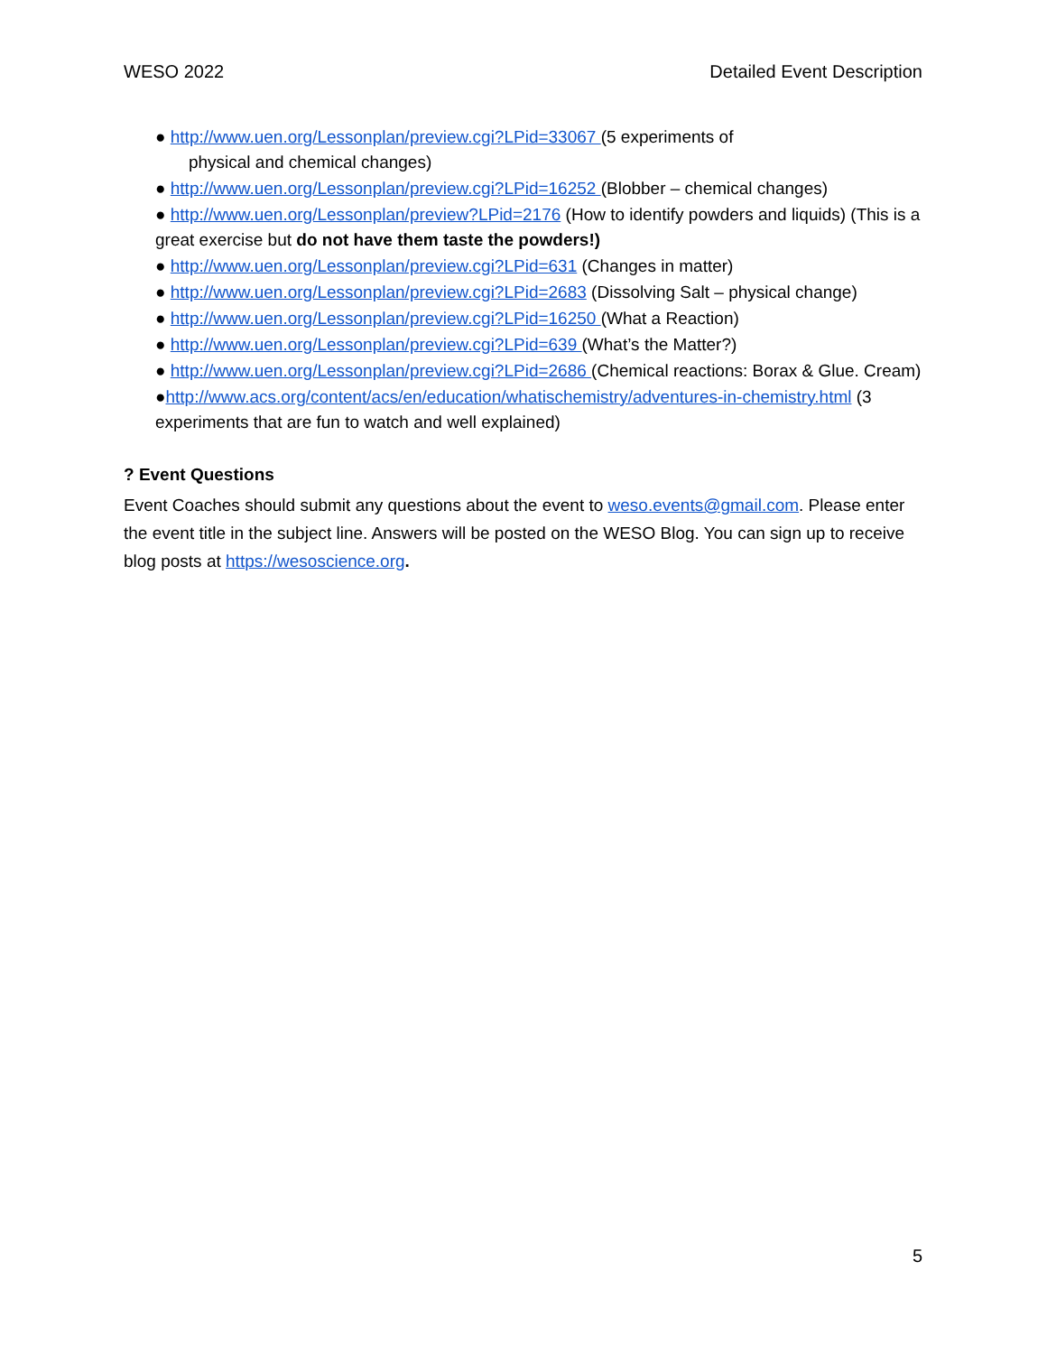WESO 2022 Detailed Event Description
● http://www.uen.org/Lessonplan/preview.cgi?LPid=33067 (5 experiments of
physical and chemical changes)
● http://www.uen.org/Lessonplan/preview.cgi?LPid=16252 (Blobber – chemical changes)
● http://www.uen.org/Lessonplan/preview?LPid=2176 (How to identify powders and liquids) (This is a great exercise but do not have them taste the powders!)
● http://www.uen.org/Lessonplan/preview.cgi?LPid=631 (Changes in matter)
● http://www.uen.org/Lessonplan/preview.cgi?LPid=2683 (Dissolving Salt – physical change)
● http://www.uen.org/Lessonplan/preview.cgi?LPid=16250 (What a Reaction)
● http://www.uen.org/Lessonplan/preview.cgi?LPid=639 (What’s the Matter?)
● http://www.uen.org/Lessonplan/preview.cgi?LPid=2686 (Chemical reactions: Borax & Glue. Cream)
●http://www.acs.org/content/acs/en/education/whatischemistry/adventures-in-chemistry.html (3 experiments that are fun to watch and well explained)
? Event Questions
Event Coaches should submit any questions about the event to weso.events@gmail.com. Please enter the event title in the subject line. Answers will be posted on the WESO Blog. You can sign up to receive blog posts at https://wesoscience.org.
5